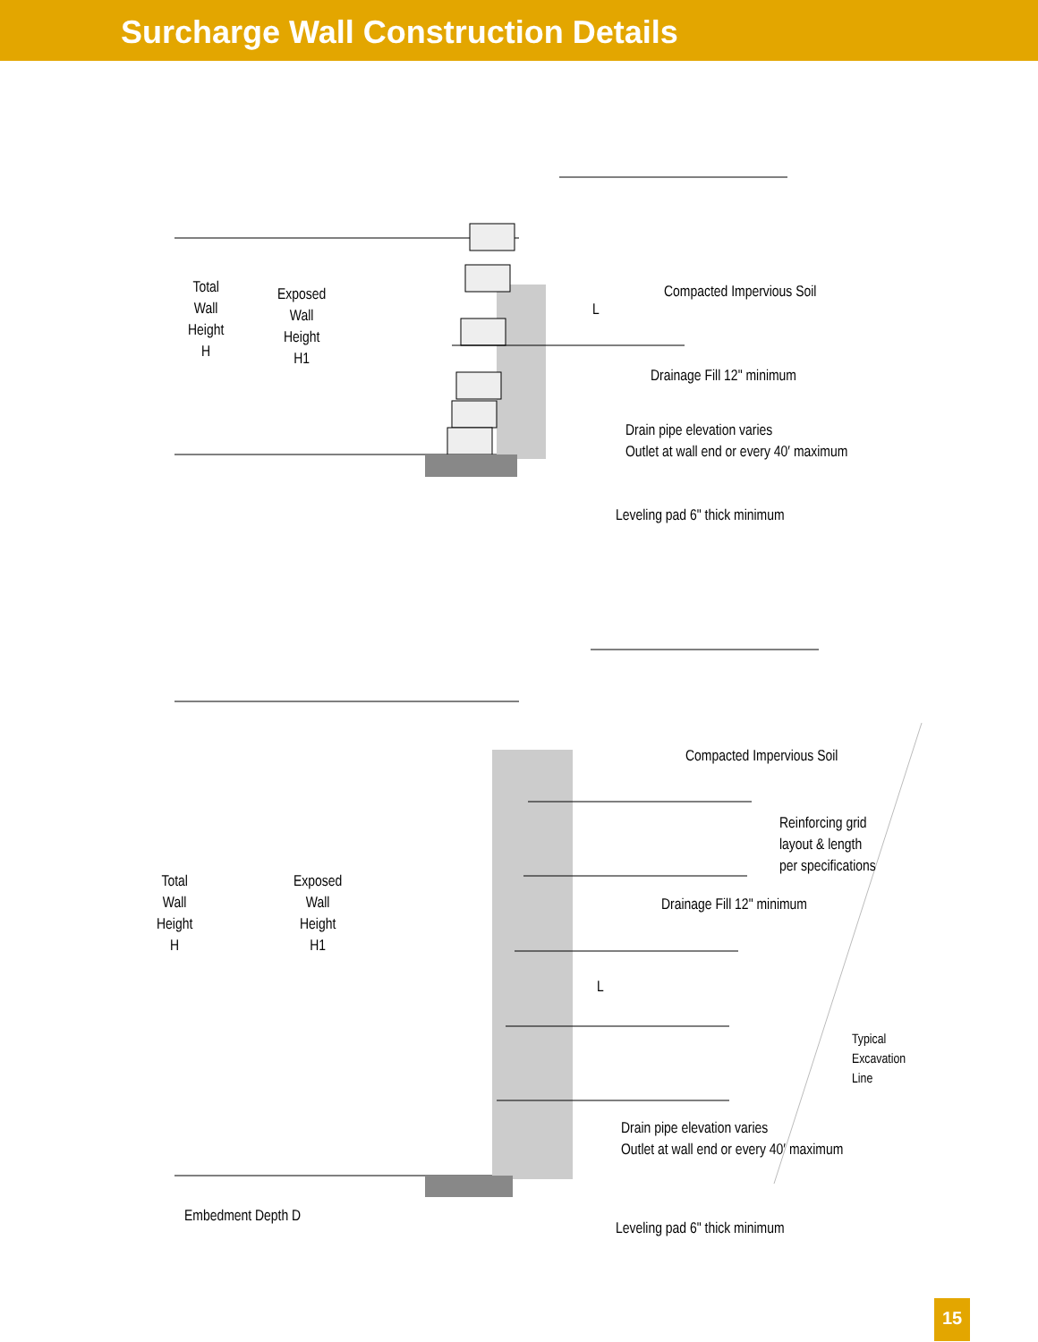Surcharge Wall Construction Details
Total
Wall
Height
H
Exposed
Wall
Height
H1
Compacted Impervious Soil
L
Drainage Fill 12" minimum
Drain pipe elevation varies
Outlet at wall end or every 40′ maximum
Leveling pad 6" thick minimum
Total
Wall
Height
H
Exposed
Wall
Height
H1
Compacted Impervious Soil
Reinforcing grid
layout & length
per specifications
Drainage Fill 12" minimum
L
Typical
Excavation
Line
Drain pipe elevation varies
Outlet at wall end or every 40′ maximum
Embedment Depth D
Leveling pad 6" thick minimum
15